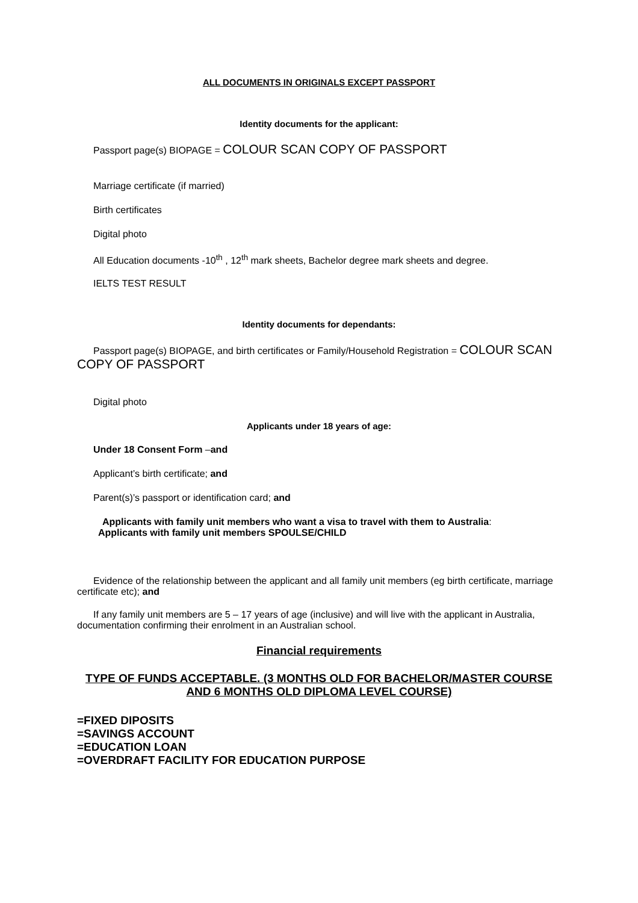ALL DOCUMENTS IN ORIGINALS EXCEPT PASSPORT
Identity documents for the applicant:
Passport page(s) BIOPAGE = COLOUR SCAN COPY OF PASSPORT
Marriage certificate (if married)
Birth certificates
Digital photo
All Education documents -10<sup>th</sup> , 12<sup>th</sup> mark sheets, Bachelor degree mark sheets and degree.
IELTS TEST RESULT
Identity documents for dependants:
Passport page(s) BIOPAGE, and birth certificates or Family/Household Registration = COLOUR SCAN COPY OF PASSPORT
Digital photo
Applicants under 18 years of age:
Under 18 Consent Form –and
Applicant’s birth certificate; and
Parent(s)’s passport or identification card; and
Applicants with family unit members who want a visa to travel with them to Australia:
Applicants with family unit members SPOULSE/CHILD
Evidence of the relationship between the applicant and all family unit members (eg birth certificate, marriage certificate etc); and
If any family unit members are 5 – 17 years of age (inclusive) and will live with the applicant in Australia, documentation confirming their enrolment in an Australian school.
Financial requirements
TYPE OF FUNDS ACCEPTABLE. (3 MONTHS OLD FOR BACHELOR/MASTER COURSE AND 6 MONTHS OLD DIPLOMA LEVEL COURSE)
=FIXED DIPOSITS
=SAVINGS ACCOUNT
=EDUCATION LOAN
=OVERDRAFT FACILITY FOR EDUCATION PURPOSE